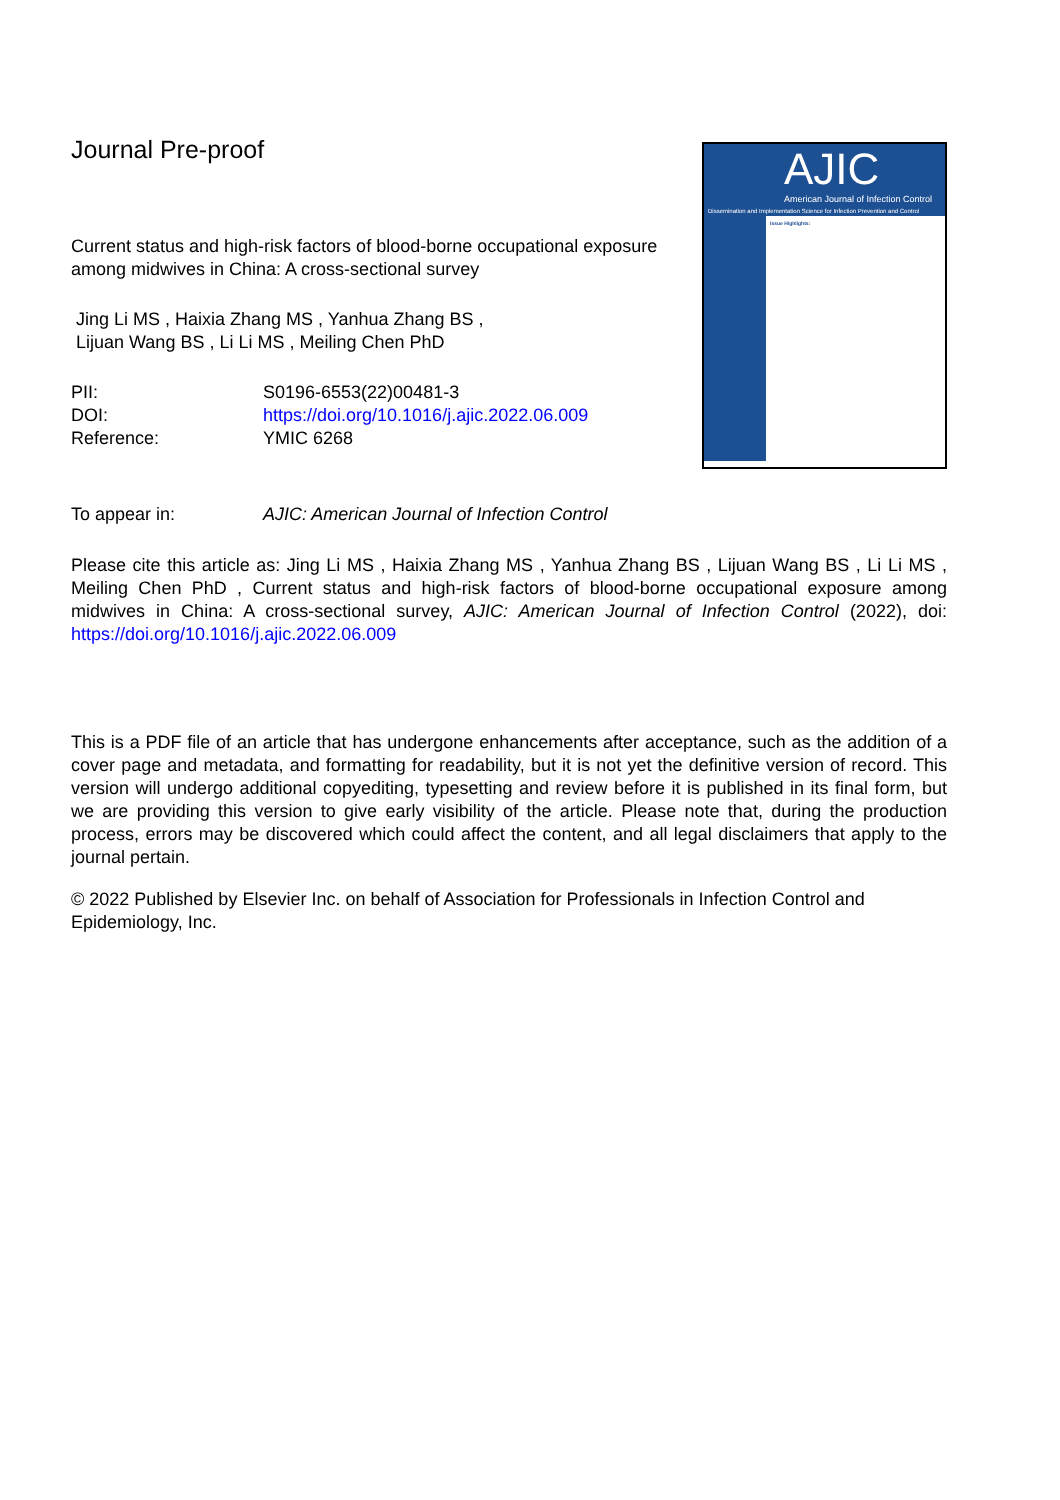Journal Pre-proof
Current status and high-risk factors of blood-borne occupational exposure among midwives in China: A cross-sectional survey
Jing Li MS , Haixia Zhang MS , Yanhua Zhang BS ,
Lijuan Wang BS , Li Li MS , Meiling Chen PhD
| PII: | S0196-6553(22)00481-3 |
| DOI: | https://doi.org/10.1016/j.ajic.2022.06.009 |
| Reference: | YMIC 6268 |
AJIC
American Journal of Infection Control
Dissemination and Implementation Science for Infection Prevention and Control
Issue Highlights:
| To appear in: | AJIC: American Journal of Infection Control |
Please cite this article as: Jing Li MS , Haixia Zhang MS , Yanhua Zhang BS , Lijuan Wang BS , Li Li MS , Meiling Chen PhD , Current status and high-risk factors of blood-borne occupational exposure among midwives in China: A cross-sectional survey, AJIC: American Journal of Infection Control (2022), doi: https://doi.org/10.1016/j.ajic.2022.06.009
This is a PDF file of an article that has undergone enhancements after acceptance, such as the addition of a cover page and metadata, and formatting for readability, but it is not yet the definitive version of record. This version will undergo additional copyediting, typesetting and review before it is published in its final form, but we are providing this version to give early visibility of the article. Please note that, during the production process, errors may be discovered which could affect the content, and all legal disclaimers that apply to the journal pertain.
© 2022 Published by Elsevier Inc. on behalf of Association for Professionals in Infection Control and Epidemiology, Inc.